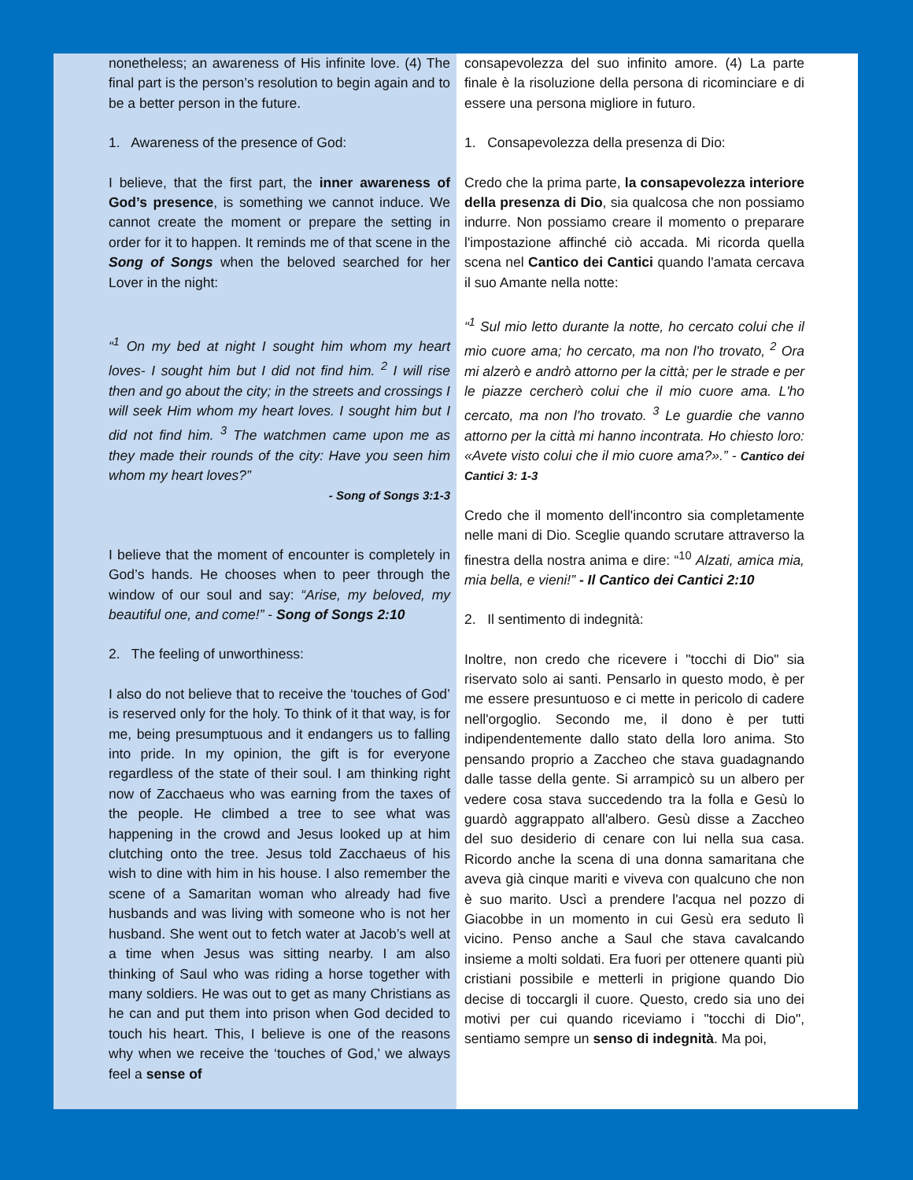nonetheless; an awareness of His infinite love. (4) The final part is the person’s resolution to begin again and to be a better person in the future.
1. Awareness of the presence of God:
I believe, that the first part, the inner awareness of God’s presence, is something we cannot induce. We cannot create the moment or prepare the setting in order for it to happen. It reminds me of that scene in the Song of Songs when the beloved searched for her Lover in the night:
“<sup>1</sup> On my bed at night I sought him whom my heart loves- I sought him but I did not find him. <sup>2</sup> I will rise then and go about the city; in the streets and crossings I will seek Him whom my heart loves. I sought him but I did not find him. <sup>3</sup> The watchmen came upon me as they made their rounds of the city: Have you seen him whom my heart loves?”
- Song of Songs 3:1-3
I believe that the moment of encounter is completely in God’s hands. He chooses when to peer through the window of our soul and say: “Arise, my beloved, my beautiful one, and come!” - Song of Songs 2:10
2. The feeling of unworthiness:
I also do not believe that to receive the ‘touches of God’ is reserved only for the holy. To think of it that way, is for me, being presumptuous and it endangers us to falling into pride. In my opinion, the gift is for everyone regardless of the state of their soul. I am thinking right now of Zacchaeus who was earning from the taxes of the people. He climbed a tree to see what was happening in the crowd and Jesus looked up at him clutching onto the tree. Jesus told Zacchaeus of his wish to dine with him in his house. I also remember the scene of a Samaritan woman who already had five husbands and was living with someone who is not her husband. She went out to fetch water at Jacob’s well at a time when Jesus was sitting nearby. I am also thinking of Saul who was riding a horse together with many soldiers. He was out to get as many Christians as he can and put them into prison when God decided to touch his heart. This, I believe is one of the reasons why when we receive the ‘touches of God,’ we always feel a sense of
consapevolezza del suo infinito amore. (4) La parte finale è la risoluzione della persona di ricominciare e di essere una persona migliore in futuro.
1. Consapevolezza della presenza di Dio:
Credo che la prima parte, la consapevolezza interiore della presenza di Dio, sia qualcosa che non possiamo indurre. Non possiamo creare il momento o preparare l'impostazione affinché ciò accada. Mi ricorda quella scena nel Cantico dei Cantici quando l'amata cercava il suo Amante nella notte:
“<sup>1</sup> Sul mio letto durante la notte, ho cercato colui che il mio cuore ama; ho cercato, ma non l'ho trovato, <sup>2</sup> Ora mi alzerò e andrò attorno per la città; per le strade e per le piazze cercherò colui che il mio cuore ama. L'ho cercato, ma non l'ho trovato. <sup>3</sup> Le guardie che vanno attorno per la città mi hanno incontrata. Ho chiesto loro: «Avete visto colui che il mio cuore ama?».” - Cantico dei Cantici 3: 1-3
Credo che il momento dell'incontro sia completamente nelle mani di Dio. Sceglie quando scrutare attraverso la finestra della nostra anima e dire: “<sup>10</sup> Alzati, amica mia, mia bella, e vieni!” - Il Cantico dei Cantici 2:10
2. Il sentimento di indegnità:
Inoltre, non credo che ricevere i "tocchi di Dio" sia riservato solo ai santi. Pensarlo in questo modo, è per me essere presuntuoso e ci mette in pericolo di cadere nell'orgoglio. Secondo me, il dono è per tutti indipendentemente dallo stato della loro anima. Sto pensando proprio a Zaccheo che stava guadagnando dalle tasse della gente. Si arrampicò su un albero per vedere cosa stava succedendo tra la folla e Gesù lo guardò aggrappato all'albero. Gesù disse a Zaccheo del suo desiderio di cenare con lui nella sua casa. Ricordo anche la scena di una donna samaritana che aveva già cinque mariti e viveva con qualcuno che non è suo marito. Uscì a prendere l'acqua nel pozzo di Giacobbe in un momento in cui Gesù era seduto lì vicino. Penso anche a Saul che stava cavalcando insieme a molti soldati. Era fuori per ottenere quanti più cristiani possibile e metterli in prigione quando Dio decise di toccargli il cuore. Questo, credo sia uno dei motivi per cui quando riceviamo i "tocchi di Dio", sentiamo sempre un senso di indegnità. Ma poi,